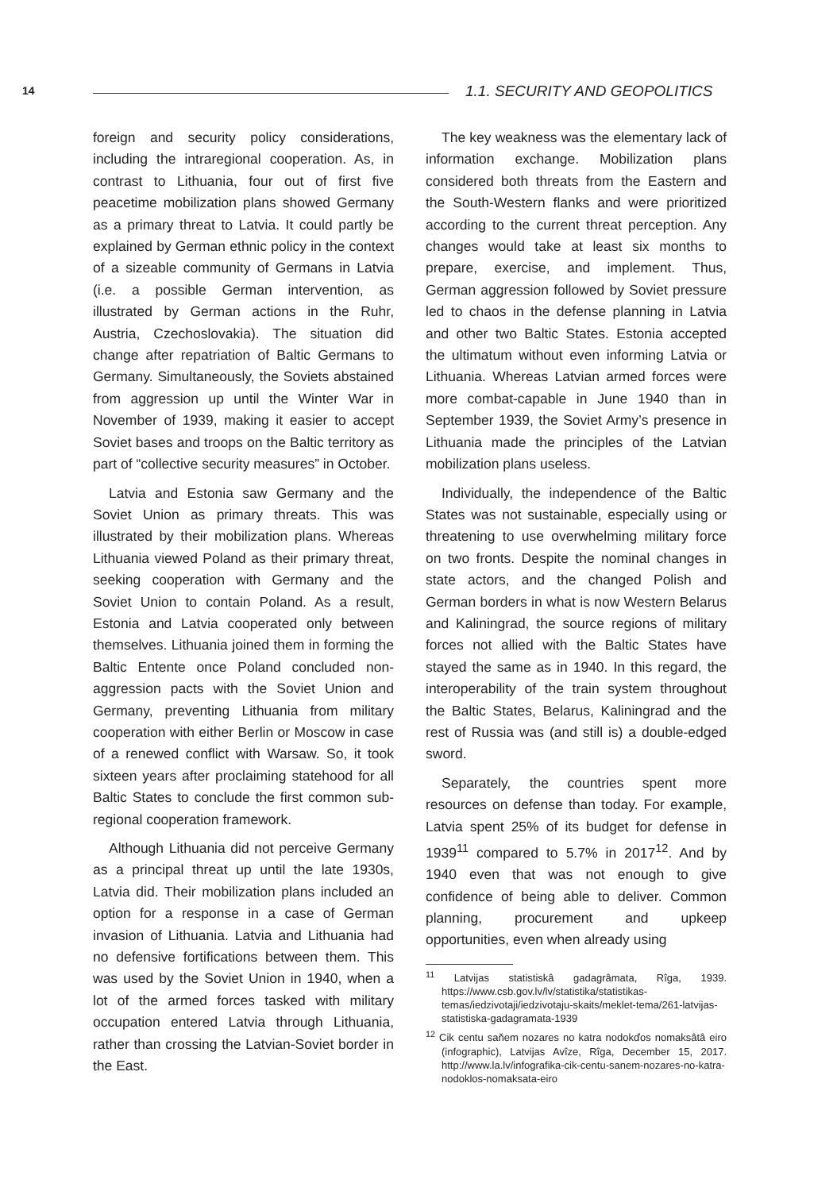14 1.1. SECURITY AND GEOPOLITICS
foreign and security policy considerations, including the intraregional cooperation. As, in contrast to Lithuania, four out of first five peacetime mobilization plans showed Germany as a primary threat to Latvia. It could partly be explained by German ethnic policy in the context of a sizeable community of Germans in Latvia (i.e. a possible German intervention, as illustrated by German actions in the Ruhr, Austria, Czechoslovakia). The situation did change after repatriation of Baltic Germans to Germany. Simultaneously, the Soviets abstained from aggression up until the Winter War in November of 1939, making it easier to accept Soviet bases and troops on the Baltic territory as part of “collective security measures” in October.
Latvia and Estonia saw Germany and the Soviet Union as primary threats. This was illustrated by their mobilization plans. Whereas Lithuania viewed Poland as their primary threat, seeking cooperation with Germany and the Soviet Union to contain Poland. As a result, Estonia and Latvia cooperated only between themselves. Lithuania joined them in forming the Baltic Entente once Poland concluded non-aggression pacts with the Soviet Union and Germany, preventing Lithuania from military cooperation with either Berlin or Moscow in case of a renewed conflict with Warsaw. So, it took sixteen years after proclaiming statehood for all Baltic States to conclude the first common sub-regional cooperation framework.
Although Lithuania did not perceive Germany as a principal threat up until the late 1930s, Latvia did. Their mobilization plans included an option for a response in a case of German invasion of Lithuania. Latvia and Lithuania had no defensive fortifications between them. This was used by the Soviet Union in 1940, when a lot of the armed forces tasked with military occupation entered Latvia through Lithuania, rather than crossing the Latvian-Soviet border in the East.
The key weakness was the elementary lack of information exchange. Mobilization plans considered both threats from the Eastern and the South-Western flanks and were prioritized according to the current threat perception. Any changes would take at least six months to prepare, exercise, and implement. Thus, German aggression followed by Soviet pressure led to chaos in the defense planning in Latvia and other two Baltic States. Estonia accepted the ultimatum without even informing Latvia or Lithuania. Whereas Latvian armed forces were more combat-capable in June 1940 than in September 1939, the Soviet Army’s presence in Lithuania made the principles of the Latvian mobilization plans useless.
Individually, the independence of the Baltic States was not sustainable, especially using or threatening to use overwhelming military force on two fronts. Despite the nominal changes in state actors, and the changed Polish and German borders in what is now Western Belarus and Kaliningrad, the source regions of military forces not allied with the Baltic States have stayed the same as in 1940. In this regard, the interoperability of the train system throughout the Baltic States, Belarus, Kaliningrad and the rest of Russia was (and still is) a double-edged sword.
Separately, the countries spent more resources on defense than today. For example, Latvia spent 25% of its budget for defense in 1939<sup>11</sup> compared to 5.7% in 2017<sup>12</sup>. And by 1940 even that was not enough to give confidence of being able to deliver. Common planning, procurement and upkeep opportunities, even when already using
<sup>11</sup> Latvijas statistiskâ gadagrâmata, Rîga, 1939. https://www.csb.gov.lv/lv/statistika/statistikas-temas/iedzivotaji/iedzivotaju-skaits/meklet-tema/261-latvijas-statistiska-gadagramata-1939
<sup>12</sup> Cik centu saňem nozares no katra nodokďos nomaksâtâ eiro (infographic), Latvijas Avîze, Rîga, December 15, 2017. http://www.la.lv/infografika-cik-centu-sanem-nozares-no-katra-nodoklos-nomaksata-eiro